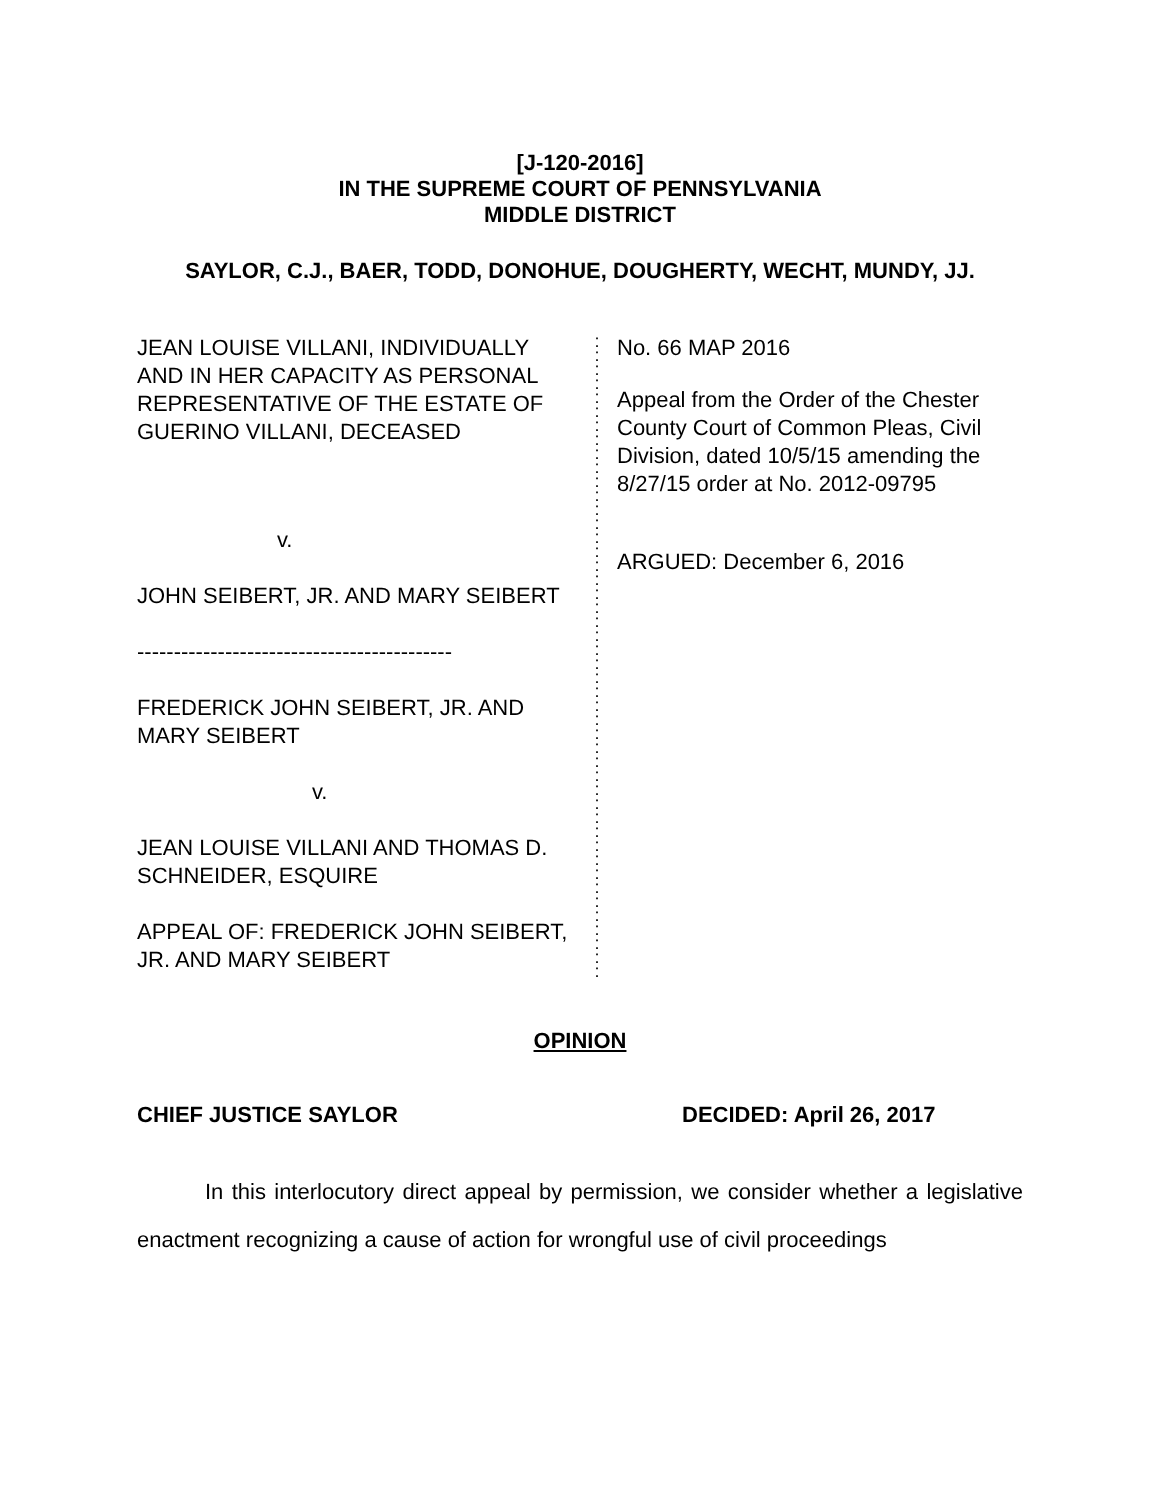[J-120-2016]
IN THE SUPREME COURT OF PENNSYLVANIA
MIDDLE DISTRICT
SAYLOR, C.J., BAER, TODD, DONOHUE, DOUGHERTY, WECHT, MUNDY, JJ.
JEAN LOUISE VILLANI, INDIVIDUALLY AND IN HER CAPACITY AS PERSONAL REPRESENTATIVE OF THE ESTATE OF GUERINO VILLANI, DECEASED
v.
JOHN SEIBERT, JR. AND MARY SEIBERT
-------------------------------------------
FREDERICK JOHN SEIBERT, JR. AND MARY SEIBERT
v.
JEAN LOUISE VILLANI AND THOMAS D. SCHNEIDER, ESQUIRE
APPEAL OF: FREDERICK JOHN SEIBERT, JR. AND MARY SEIBERT
:
:
:
:
:
:
:
:
:
:
:
:
:
:
:
:
:
:
:
:
:
:
:
:
:
:
:
:
:
:
:
:
:
:
:
:
:
:
:
:
:
:
:
:
:
:
No. 66 MAP 2016
Appeal from the Order of the Chester County Court of Common Pleas, Civil Division, dated 10/5/15 amending the 8/27/15 order at No. 2012-09795
ARGUED: December 6, 2016
OPINION
CHIEF JUSTICE SAYLOR DECIDED: April 26, 2017
In this interlocutory direct appeal by permission, we consider whether a legislative enactment recognizing a cause of action for wrongful use of civil proceedings